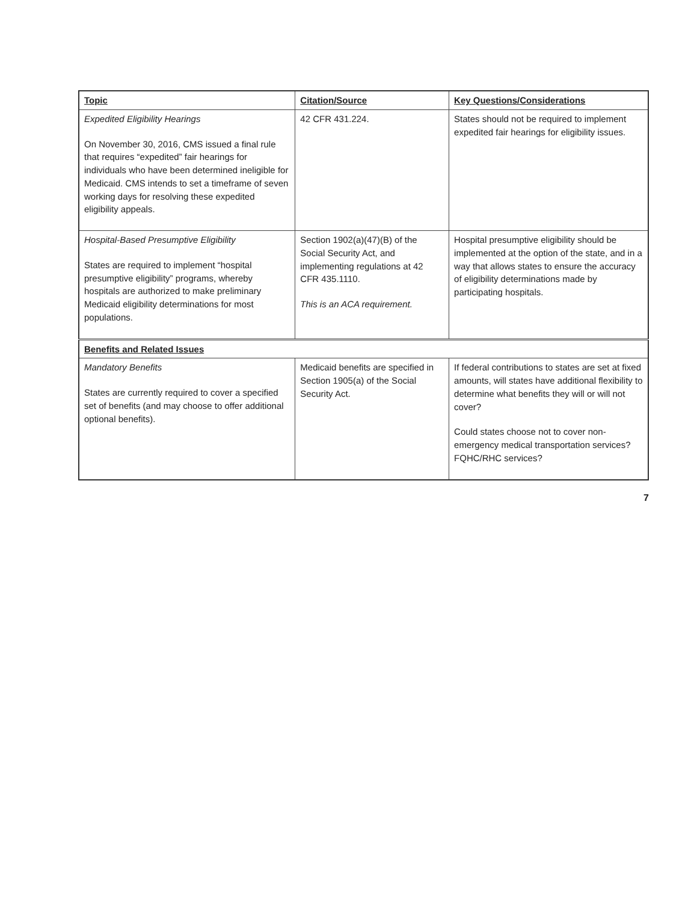| Topic | Citation/Source | Key Questions/Considerations |
| --- | --- | --- |
| Expedited Eligibility Hearings On November 30, 2016, CMS issued a final rule that requires “expedited” fair hearings for individuals who have been determined ineligible for Medicaid. CMS intends to set a timeframe of seven working days for resolving these expedited eligibility appeals. | 42 CFR 431.224. | States should not be required to implement expedited fair hearings for eligibility issues. |
| Hospital-Based Presumptive Eligibility States are required to implement “hospital presumptive eligibility” programs, whereby hospitals are authorized to make preliminary Medicaid eligibility determinations for most populations. | Section 1902(a)(47)(B) of the Social Security Act, and implementing regulations at 42 CFR 435.1110. This is an ACA requirement. | Hospital presumptive eligibility should be implemented at the option of the state, and in a way that allows states to ensure the accuracy of eligibility determinations made by participating hospitals. |
| Benefits and Related Issues | | |
| Mandatory Benefits States are currently required to cover a specified set of benefits (and may choose to offer additional optional benefits). | Medicaid benefits are specified in Section 1905(a) of the Social Security Act. | If federal contributions to states are set at fixed amounts, will states have additional flexibility to determine what benefits they will or will not cover? Could states choose not to cover non-emergency medical transportation services? FQHC/RHC services? |
7